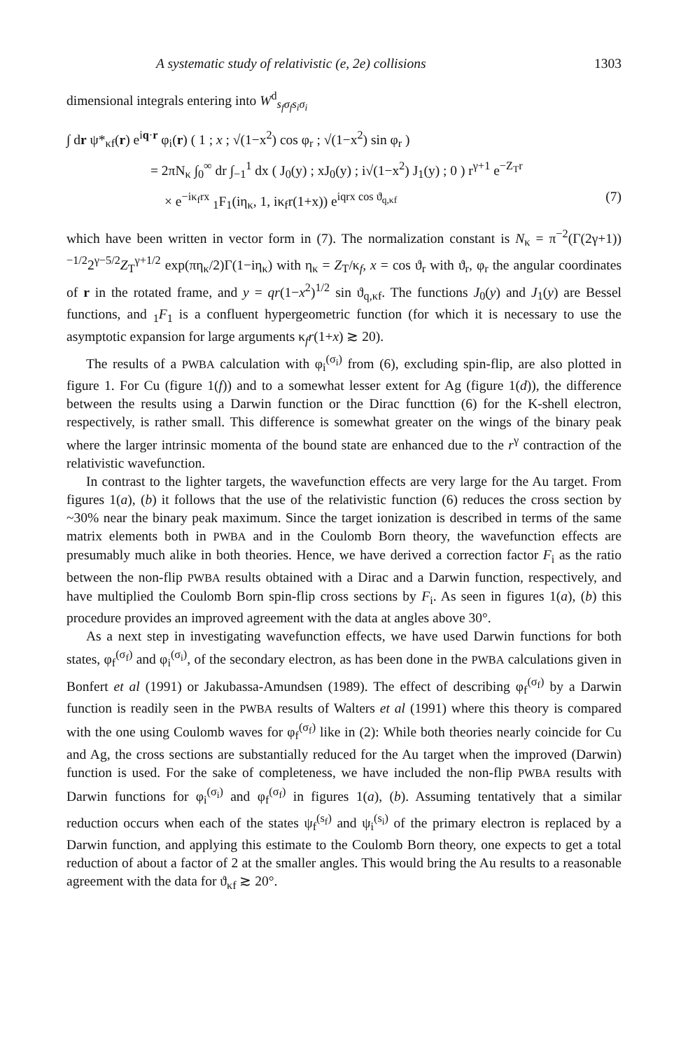A systematic study of relativistic (e, 2e) collisions 1303
dimensional integrals entering into W<sup>d</sup><sub>s<sub>f</sub>σ<sub>f</sub>s<sub>i</sub>σ<sub>i</sub></sub>
∫ dr ψ*<sub>κf</sub>(r) e<sup>iq·r</sup> φ<sub>i</sub>(r) ( 1 ; x ; √(1−x<sup>2</sup>) cos φ<sub>r</sub> ; √(1−x<sup>2</sup>) sin φ<sub>r</sub> )
= 2πN<sub>κ</sub> ∫<sub>0</sub><sup>∞</sup> dr ∫<sub>−1</sub><sup>1</sup> dx ( J<sub>0</sub>(y) ; xJ<sub>0</sub>(y) ; i√(1−x<sup>2</sup>) J<sub>1</sub>(y) ; 0 ) r<sup>γ+1</sup> e<sup>−Z<sub>T</sub>r</sup>
× e<sup>−iκ<sub>f</sub>rx</sup> <sub>1</sub>F<sub>1</sub>(iη<sub>κ</sub>, 1, iκ<sub>f</sub>r(1+x)) e<sup>iqrx cos ϑ<sub>q,κf</sub></sup> (7)
which have been written in vector form in (7). The normalization constant is N<sub>κ</sub> = π<sup>−2</sup>(Γ(2γ+1))<sup>−1/2</sup>2<sup>γ−5/2</sup>Z<sub>T</sub><sup>γ+1/2</sup> exp(πη<sub>κ</sub>/2)Γ(1−iη<sub>κ</sub>) with η<sub>κ</sub> = Z<sub>T</sub>/κ<sub>f</sub>, x = cos ϑ<sub>r</sub> with ϑ<sub>r</sub>, φ<sub>r</sub> the angular coordinates of r in the rotated frame, and y = qr(1−x<sup>2</sup>)<sup>1/2</sup> sin ϑ<sub>q,κf</sub>. The functions J<sub>0</sub>(y) and J<sub>1</sub>(y) are Bessel functions, and <sub>1</sub>F<sub>1</sub> is a confluent hypergeometric function (for which it is necessary to use the asymptotic expansion for large arguments κ<sub>f</sub>r(1+x) ≳ 20).
The results of a PWBA calculation with φ<sub>i</sub><sup>(σ<sub>i</sub>)</sup> from (6), excluding spin-flip, are also plotted in figure 1. For Cu (figure 1(f)) and to a somewhat lesser extent for Ag (figure 1(d)), the difference between the results using a Darwin function or the Dirac functtion (6) for the K-shell electron, respectively, is rather small. This difference is somewhat greater on the wings of the binary peak where the larger intrinsic momenta of the bound state are enhanced due to the r<sup>γ</sup> contraction of the relativistic wavefunction.
In contrast to the lighter targets, the wavefunction effects are very large for the Au target. From figures 1(a), (b) it follows that the use of the relativistic function (6) reduces the cross section by ~30% near the binary peak maximum. Since the target ionization is described in terms of the same matrix elements both in PWBA and in the Coulomb Born theory, the wavefunction effects are presumably much alike in both theories. Hence, we have derived a correction factor F<sub>i</sub> as the ratio between the non-flip PWBA results obtained with a Dirac and a Darwin function, respectively, and have multiplied the Coulomb Born spin-flip cross sections by F<sub>i</sub>. As seen in figures 1(a), (b) this procedure provides an improved agreement with the data at angles above 30°.
As a next step in investigating wavefunction effects, we have used Darwin functions for both states, φ<sub>f</sub><sup>(σ<sub>f</sub>)</sup> and φ<sub>i</sub><sup>(σ<sub>i</sub>)</sup>, of the secondary electron, as has been done in the PWBA calculations given in Bonfert et al (1991) or Jakubassa-Amundsen (1989). The effect of describing φ<sub>f</sub><sup>(σ<sub>f</sub>)</sup> by a Darwin function is readily seen in the PWBA results of Walters et al (1991) where this theory is compared with the one using Coulomb waves for φ<sub>f</sub><sup>(σ<sub>f</sub>)</sup> like in (2): While both theories nearly coincide for Cu and Ag, the cross sections are substantially reduced for the Au target when the improved (Darwin) function is used. For the sake of completeness, we have included the non-flip PWBA results with Darwin functions for φ<sub>i</sub><sup>(σ<sub>i</sub>)</sup> and φ<sub>f</sub><sup>(σ<sub>f</sub>)</sup> in figures 1(a), (b). Assuming tentatively that a similar reduction occurs when each of the states ψ<sub>f</sub><sup>(s<sub>f</sub>)</sup> and ψ<sub>i</sub><sup>(s<sub>i</sub>)</sup> of the primary electron is replaced by a Darwin function, and applying this estimate to the Coulomb Born theory, one expects to get a total reduction of about a factor of 2 at the smaller angles. This would bring the Au results to a reasonable agreement with the data for ϑ<sub>κf</sub> ≳ 20°.